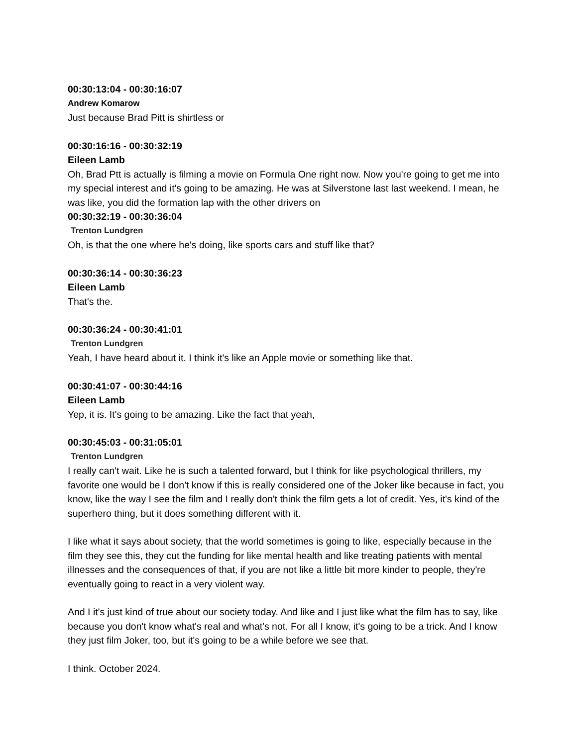00:30:13:04 - 00:30:16:07
Andrew Komarow
Just because Brad Pitt is shirtless or
00:30:16:16 - 00:30:32:19
Eileen Lamb
Oh, Brad Ptt is actually is filming a movie on Formula One right now. Now you're going to get me into my special interest and it's going to be amazing. He was at Silverstone last last weekend. I mean, he was like, you did the formation lap with the other drivers on
00:30:32:19 - 00:30:36:04
Trenton Lundgren
Oh, is that the one where he's doing, like sports cars and stuff like that?
00:30:36:14 - 00:30:36:23
Eileen Lamb
That's the.
00:30:36:24 - 00:30:41:01
Trenton Lundgren
Yeah, I have heard about it. I think it's like an Apple movie or something like that.
00:30:41:07 - 00:30:44:16
Eileen Lamb
Yep, it is. It's going to be amazing. Like the fact that yeah,
00:30:45:03 - 00:31:05:01
Trenton Lundgren
I really can't wait. Like he is such a talented forward, but I think for like psychological thrillers, my favorite one would be I don't know if this is really considered one of the Joker like because in fact, you know, like the way I see the film and I really don't think the film gets a lot of credit. Yes, it's kind of the superhero thing, but it does something different with it.
I like what it says about society, that the world sometimes is going to like, especially because in the film they see this, they cut the funding for like mental health and like treating patients with mental illnesses and the consequences of that, if you are not like a little bit more kinder to people, they're eventually going to react in a very violent way.
And I it's just kind of true about our society today. And like and I just like what the film has to say, like because you don't know what's real and what's not. For all I know, it's going to be a trick. And I know they just film Joker, too, but it's going to be a while before we see that.
I think. October 2024.